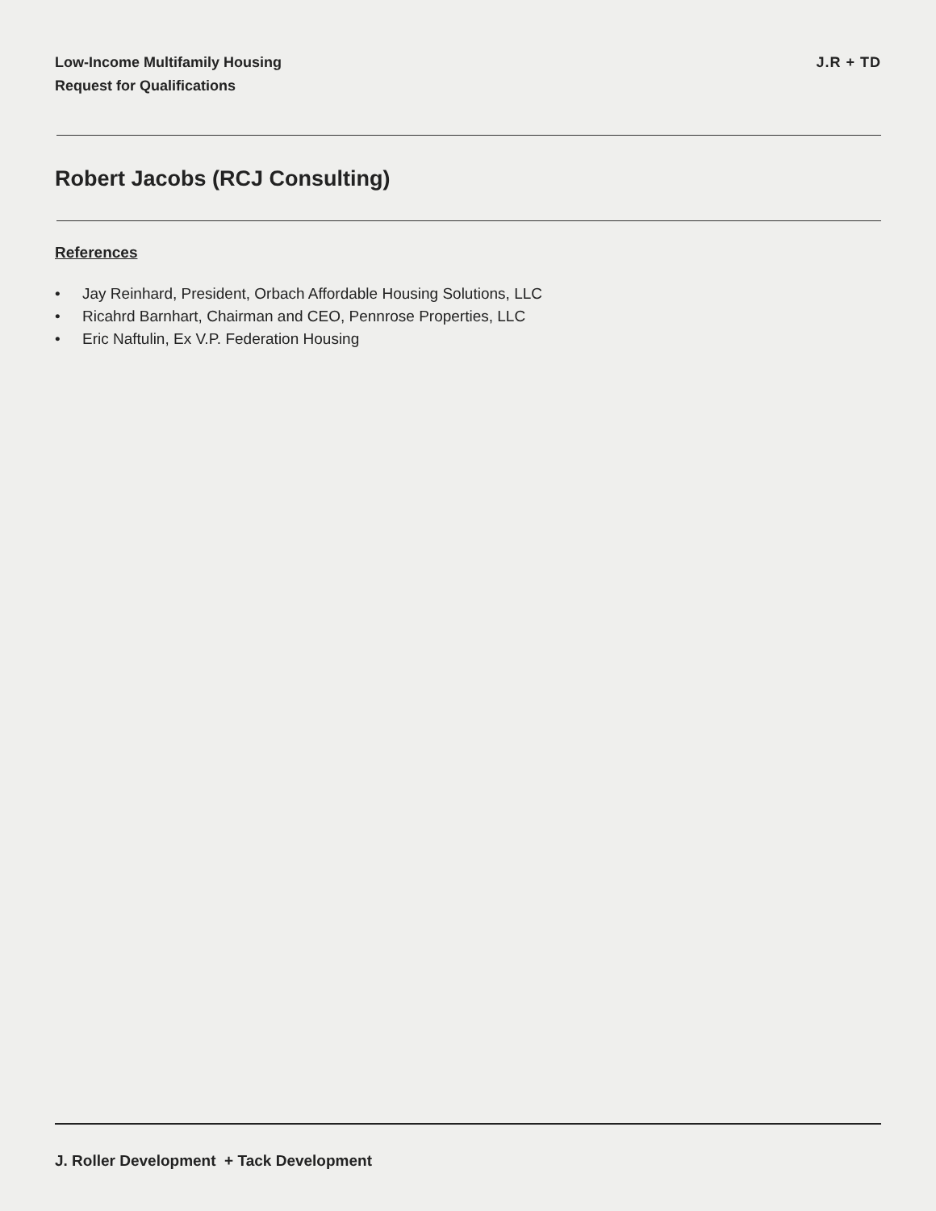Low-Income Multifamily Housing
Request for Qualifications
J.R + TD
Robert Jacobs (RCJ Consulting)
References
• Jay Reinhard, President, Orbach Affordable Housing Solutions, LLC
• Ricahrd Barnhart, Chairman and CEO, Pennrose Properties, LLC
• Eric Naftulin, Ex V.P. Federation Housing
J. Roller Development + Tack Development